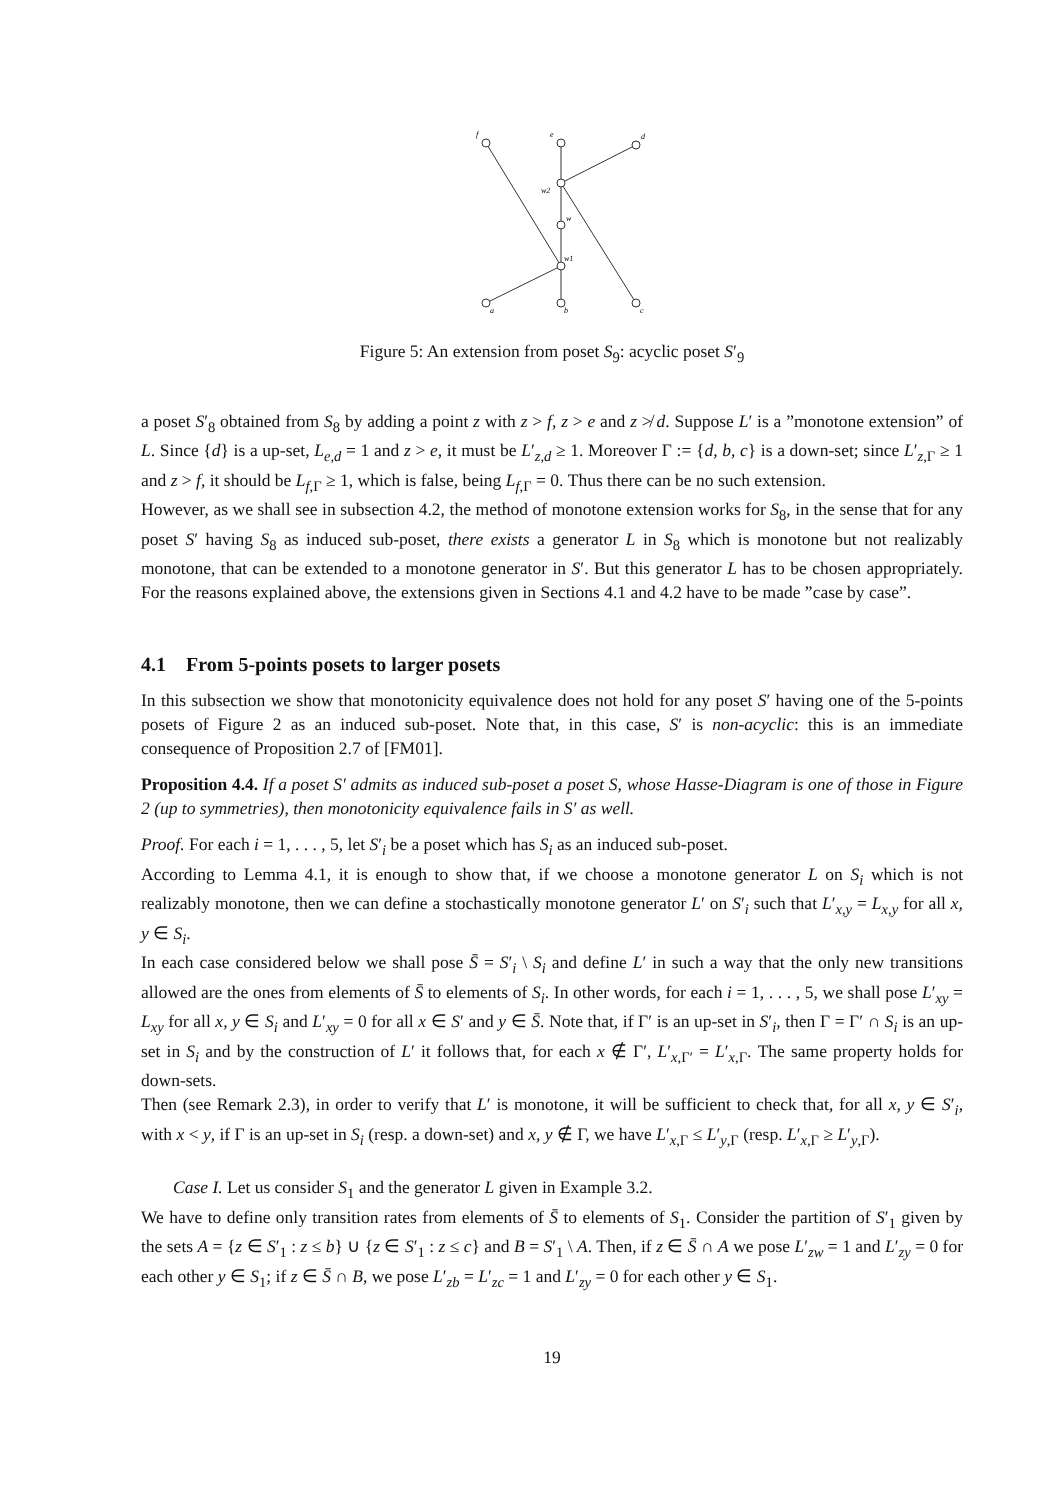f
e
d
w2
w
w1
a
b
c
Figure 5: An extension from poset S<sub>9</sub>: acyclic poset S′<sub>9</sub>
a poset S′<sub>8</sub> obtained from S<sub>8</sub> by adding a point z with z > f, z > e and z ≯ d. Suppose L′ is a ”monotone extension” of L. Since {d} is a up-set, L<sub>e,d</sub> = 1 and z > e, it must be L′<sub>z,d</sub> ≥ 1. Moreover Γ := {d, b, c} is a down-set; since L′<sub>z,Γ</sub> ≥ 1 and z > f, it should be L<sub>f,Γ</sub> ≥ 1, which is false, being L<sub>f,Γ</sub> = 0. Thus there can be no such extension.
However, as we shall see in subsection 4.2, the method of monotone extension works for S<sub>8</sub>, in the sense that for any poset S′ having S<sub>8</sub> as induced sub-poset, there exists a generator L in S<sub>8</sub> which is monotone but not realizably monotone, that can be extended to a monotone generator in S′. But this generator L has to be chosen appropriately. For the reasons explained above, the extensions given in Sections 4.1 and 4.2 have to be made ”case by case”.
4.1 From 5-points posets to larger posets
In this subsection we show that monotonicity equivalence does not hold for any poset S′ having one of the 5-points posets of Figure 2 as an induced sub-poset. Note that, in this case, S′ is non-acyclic: this is an immediate consequence of Proposition 2.7 of [FM01].
Proposition 4.4. If a poset S′ admits as induced sub-poset a poset S, whose Hasse-Diagram is one of those in Figure 2 (up to symmetries), then monotonicity equivalence fails in S′ as well.
Proof. For each i = 1, . . . , 5, let S′<sub>i</sub> be a poset which has S<sub>i</sub> as an induced sub-poset.
According to Lemma 4.1, it is enough to show that, if we choose a monotone generator L on S<sub>i</sub> which is not realizably monotone, then we can define a stochastically monotone generator L′ on S′<sub>i</sub> such that L′<sub>x,y</sub> = L<sub>x,y</sub> for all x, y ∈ S<sub>i</sub>.
In each case considered below we shall pose S̄ = S′<sub>i</sub> \ S<sub>i</sub> and define L′ in such a way that the only new transitions allowed are the ones from elements of S̄ to elements of S<sub>i</sub>. In other words, for each i = 1, . . . , 5, we shall pose L′<sub>xy</sub> = L<sub>xy</sub> for all x, y ∈ S<sub>i</sub> and L′<sub>xy</sub> = 0 for all x ∈ S′ and y ∈ S̄. Note that, if Γ′ is an up-set in S′<sub>i</sub>, then Γ = Γ′ ∩ S<sub>i</sub> is an up-set in S<sub>i</sub> and by the construction of L′ it follows that, for each x ∉ Γ′, L′<sub>x,Γ′</sub> = L′<sub>x,Γ</sub>. The same property holds for down-sets.
Then (see Remark 2.3), in order to verify that L′ is monotone, it will be sufficient to check that, for all x, y ∈ S′<sub>i</sub>, with x < y, if Γ is an up-set in S<sub>i</sub> (resp. a down-set) and x, y ∉ Γ, we have L′<sub>x,Γ</sub> ≤ L′<sub>y,Γ</sub> (resp. L′<sub>x,Γ</sub> ≥ L′<sub>y,Γ</sub>).
Case I. Let us consider S<sub>1</sub> and the generator L given in Example 3.2.
We have to define only transition rates from elements of S̄ to elements of S<sub>1</sub>. Consider the partition of S′<sub>1</sub> given by the sets A = {z ∈ S′<sub>1</sub> : z ≤ b} ∪ {z ∈ S′<sub>1</sub> : z ≤ c} and B = S′<sub>1</sub> \ A. Then, if z ∈ S̄ ∩ A we pose L′<sub>zw</sub> = 1 and L′<sub>zy</sub> = 0 for each other y ∈ S<sub>1</sub>; if z ∈ S̄ ∩ B, we pose L′<sub>zb</sub> = L′<sub>zc</sub> = 1 and L′<sub>zy</sub> = 0 for each other y ∈ S<sub>1</sub>.
19